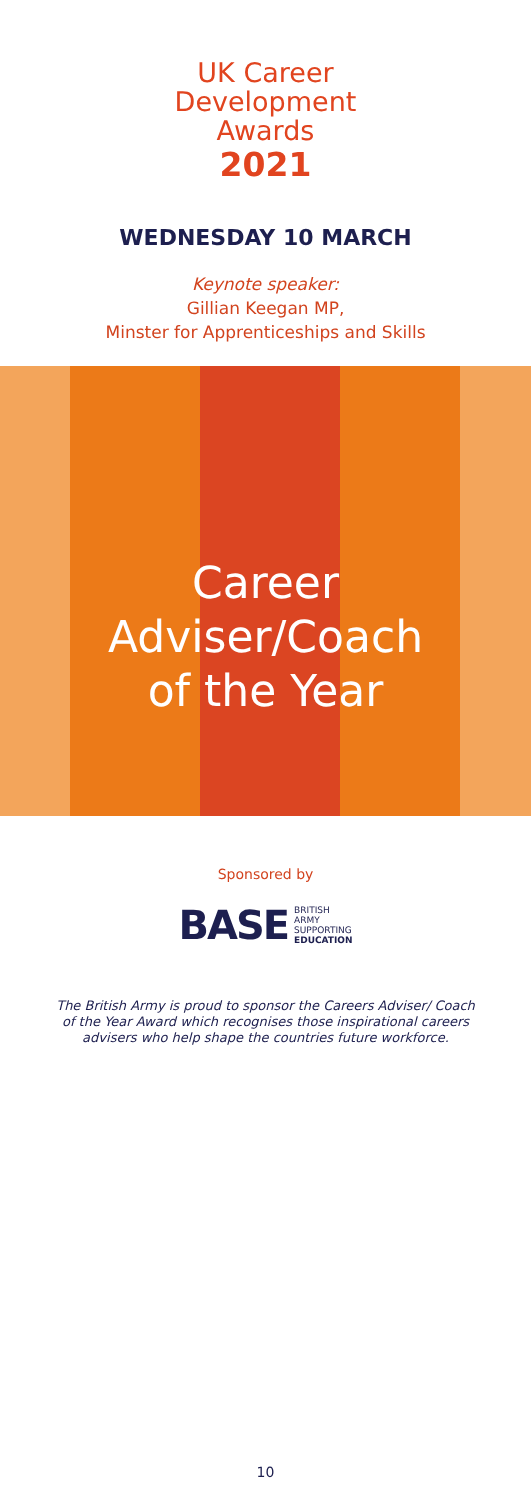UK Career
Development
Awards
2021
WEDNESDAY 10 MARCH
Keynote speaker:
Gillian Keegan MP,
Minster for Apprenticeships and Skills
Career
Adviser/Coach
of the Year
Sponsored by
BASE BRITISH
ARMY
SUPPORTING
EDUCATION
The British Army is proud to sponsor the Careers Adviser/ Coach of the Year Award which recognises those inspirational careers advisers who help shape the countries future workforce.
10